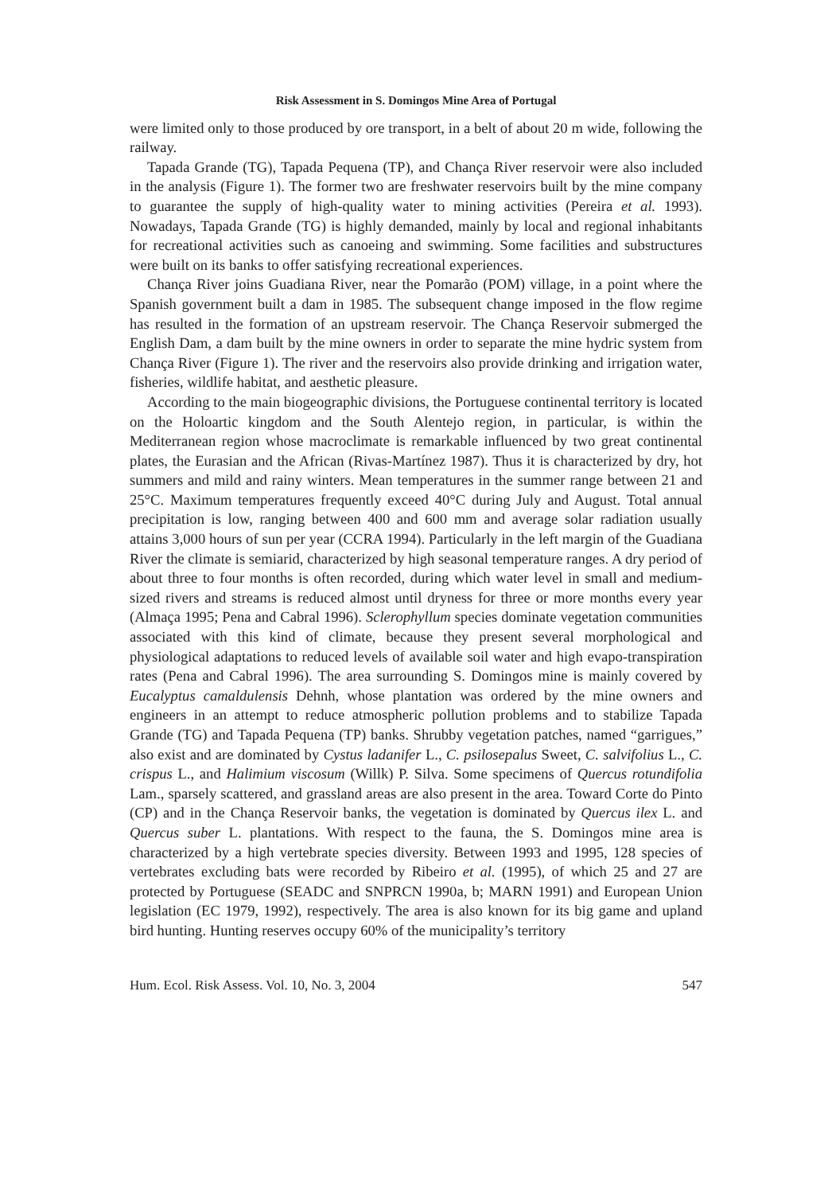Risk Assessment in S. Domingos Mine Area of Portugal
were limited only to those produced by ore transport, in a belt of about 20 m wide, following the railway.
Tapada Grande (TG), Tapada Pequena (TP), and Chança River reservoir were also included in the analysis (Figure 1). The former two are freshwater reservoirs built by the mine company to guarantee the supply of high-quality water to mining activities (Pereira et al. 1993). Nowadays, Tapada Grande (TG) is highly demanded, mainly by local and regional inhabitants for recreational activities such as canoeing and swimming. Some facilities and substructures were built on its banks to offer satisfying recreational experiences.
Chança River joins Guadiana River, near the Pomarão (POM) village, in a point where the Spanish government built a dam in 1985. The subsequent change imposed in the flow regime has resulted in the formation of an upstream reservoir. The Chança Reservoir submerged the English Dam, a dam built by the mine owners in order to separate the mine hydric system from Chança River (Figure 1). The river and the reservoirs also provide drinking and irrigation water, fisheries, wildlife habitat, and aesthetic pleasure.
According to the main biogeographic divisions, the Portuguese continental territory is located on the Holoartic kingdom and the South Alentejo region, in particular, is within the Mediterranean region whose macroclimate is remarkable influenced by two great continental plates, the Eurasian and the African (Rivas-Martínez 1987). Thus it is characterized by dry, hot summers and mild and rainy winters. Mean temperatures in the summer range between 21 and 25°C. Maximum temperatures frequently exceed 40°C during July and August. Total annual precipitation is low, ranging between 400 and 600 mm and average solar radiation usually attains 3,000 hours of sun per year (CCRA 1994). Particularly in the left margin of the Guadiana River the climate is semiarid, characterized by high seasonal temperature ranges. A dry period of about three to four months is often recorded, during which water level in small and medium-sized rivers and streams is reduced almost until dryness for three or more months every year (Almaça 1995; Pena and Cabral 1996). Sclerophyllum species dominate vegetation communities associated with this kind of climate, because they present several morphological and physiological adaptations to reduced levels of available soil water and high evapo-transpiration rates (Pena and Cabral 1996). The area surrounding S. Domingos mine is mainly covered by Eucalyptus camaldulensis Dehnh, whose plantation was ordered by the mine owners and engineers in an attempt to reduce atmospheric pollution problems and to stabilize Tapada Grande (TG) and Tapada Pequena (TP) banks. Shrubby vegetation patches, named “garrigues,” also exist and are dominated by Cystus ladanifer L., C. psilosepalus Sweet, C. salvifolius L., C. crispus L., and Halimium viscosum (Willk) P. Silva. Some specimens of Quercus rotundifolia Lam., sparsely scattered, and grassland areas are also present in the area. Toward Corte do Pinto (CP) and in the Chança Reservoir banks, the vegetation is dominated by Quercus ilex L. and Quercus suber L. plantations. With respect to the fauna, the S. Domingos mine area is characterized by a high vertebrate species diversity. Between 1993 and 1995, 128 species of vertebrates excluding bats were recorded by Ribeiro et al. (1995), of which 25 and 27 are protected by Portuguese (SEADC and SNPRCN 1990a, b; MARN 1991) and European Union legislation (EC 1979, 1992), respectively. The area is also known for its big game and upland bird hunting. Hunting reserves occupy 60% of the municipality’s territory
Hum. Ecol. Risk Assess. Vol. 10, No. 3, 2004 547